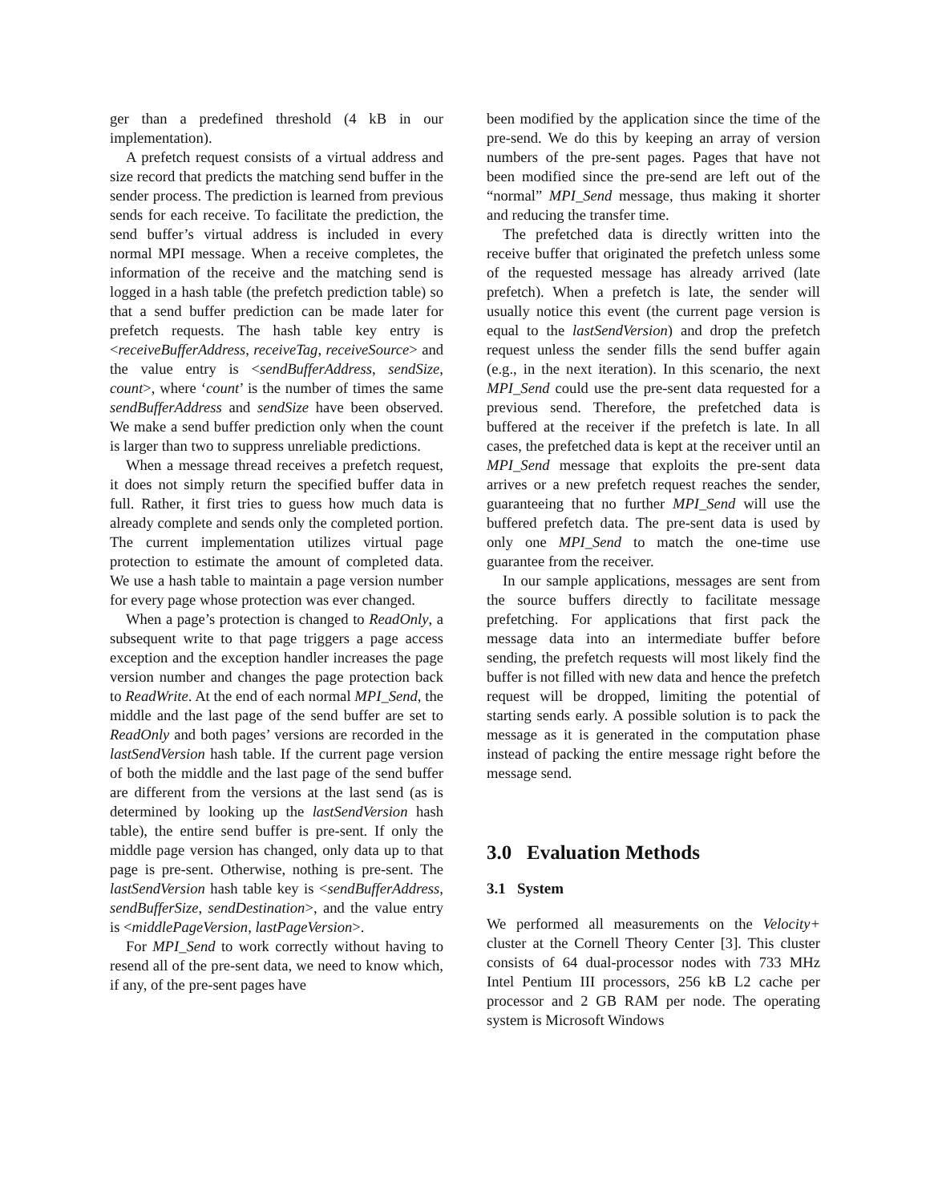ger than a predefined threshold (4 kB in our implementation).
A prefetch request consists of a virtual address and size record that predicts the matching send buffer in the sender process. The prediction is learned from previous sends for each receive. To facilitate the prediction, the send buffer’s virtual address is included in every normal MPI message. When a receive completes, the information of the receive and the matching send is logged in a hash table (the prefetch prediction table) so that a send buffer prediction can be made later for prefetch requests. The hash table key entry is <receiveBufferAddress, receiveTag, receiveSource> and the value entry is <sendBufferAddress, sendSize, count>, where ‘count’ is the number of times the same sendBufferAddress and sendSize have been observed. We make a send buffer prediction only when the count is larger than two to suppress unreliable predictions.
When a message thread receives a prefetch request, it does not simply return the specified buffer data in full. Rather, it first tries to guess how much data is already complete and sends only the completed portion. The current implementation utilizes virtual page protection to estimate the amount of completed data. We use a hash table to maintain a page version number for every page whose protection was ever changed.
When a page’s protection is changed to ReadOnly, a subsequent write to that page triggers a page access exception and the exception handler increases the page version number and changes the page protection back to ReadWrite. At the end of each normal MPI_Send, the middle and the last page of the send buffer are set to ReadOnly and both pages’ versions are recorded in the lastSendVersion hash table. If the current page version of both the middle and the last page of the send buffer are different from the versions at the last send (as is determined by looking up the lastSendVersion hash table), the entire send buffer is pre-sent. If only the middle page version has changed, only data up to that page is pre-sent. Otherwise, nothing is pre-sent. The lastSendVersion hash table key is <sendBufferAddress, sendBufferSize, sendDestination>, and the value entry is <middlePageVersion, lastPageVersion>.
For MPI_Send to work correctly without having to resend all of the pre-sent data, we need to know which, if any, of the pre-sent pages have
been modified by the application since the time of the pre-send. We do this by keeping an array of version numbers of the pre-sent pages. Pages that have not been modified since the pre-send are left out of the “normal” MPI_Send message, thus making it shorter and reducing the transfer time.
The prefetched data is directly written into the receive buffer that originated the prefetch unless some of the requested message has already arrived (late prefetch). When a prefetch is late, the sender will usually notice this event (the current page version is equal to the lastSendVersion) and drop the prefetch request unless the sender fills the send buffer again (e.g., in the next iteration). In this scenario, the next MPI_Send could use the pre-sent data requested for a previous send. Therefore, the prefetched data is buffered at the receiver if the prefetch is late. In all cases, the prefetched data is kept at the receiver until an MPI_Send message that exploits the pre-sent data arrives or a new prefetch request reaches the sender, guaranteeing that no further MPI_Send will use the buffered prefetch data. The pre-sent data is used by only one MPI_Send to match the one-time use guarantee from the receiver.
In our sample applications, messages are sent from the source buffers directly to facilitate message prefetching. For applications that first pack the message data into an intermediate buffer before sending, the prefetch requests will most likely find the buffer is not filled with new data and hence the prefetch request will be dropped, limiting the potential of starting sends early. A possible solution is to pack the message as it is generated in the computation phase instead of packing the entire message right before the message send.
3.0 Evaluation Methods
3.1 System
We performed all measurements on the Velocity+ cluster at the Cornell Theory Center [3]. This cluster consists of 64 dual-processor nodes with 733 MHz Intel Pentium III processors, 256 kB L2 cache per processor and 2 GB RAM per node. The operating system is Microsoft Windows